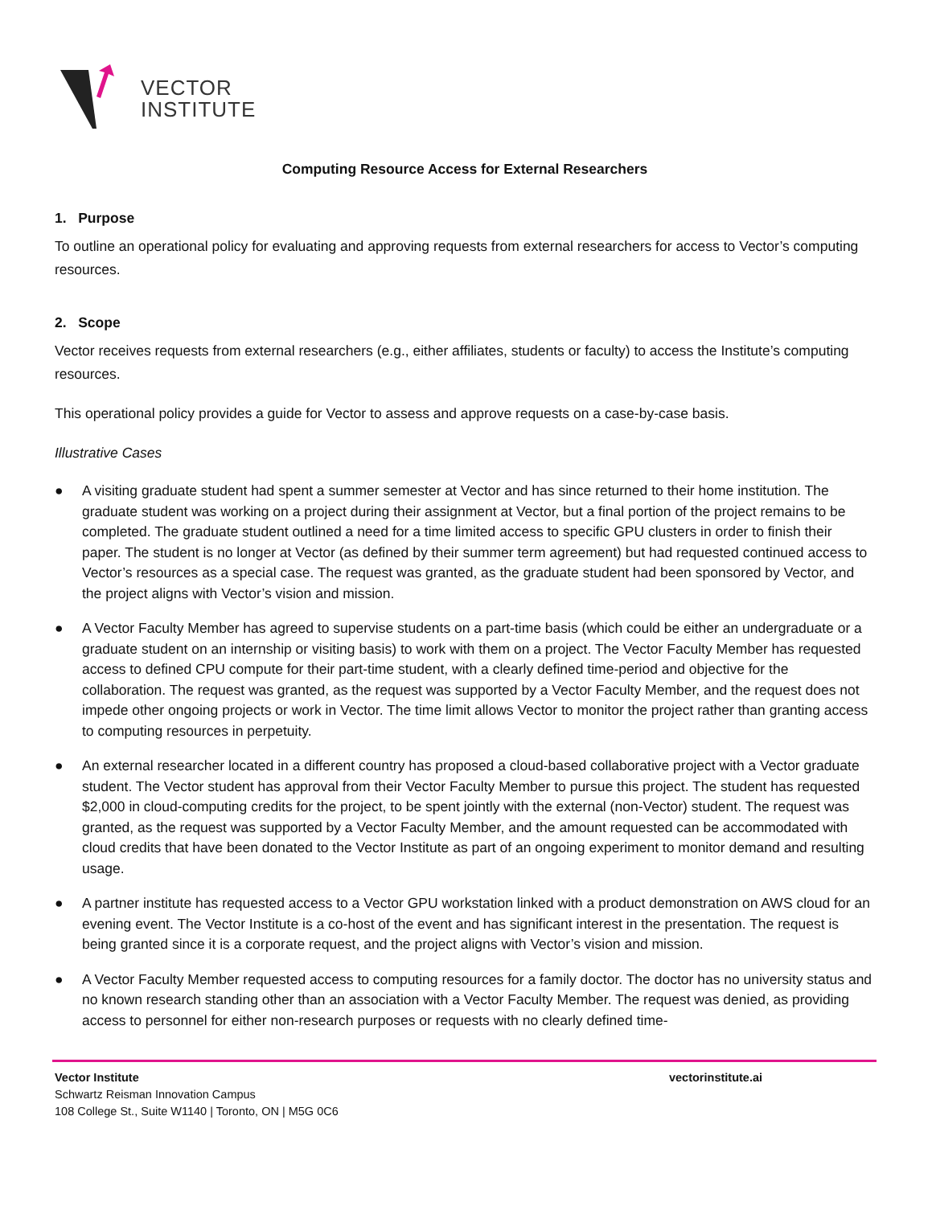VECTOR
INSTITUTE
Computing Resource Access for External Researchers
1. Purpose
To outline an operational policy for evaluating and approving requests from external researchers for access to Vector’s computing resources.
2. Scope
Vector receives requests from external researchers (e.g., either affiliates, students or faculty) to access the Institute’s computing resources.
This operational policy provides a guide for Vector to assess and approve requests on a case-by-case basis.
Illustrative Cases
● A visiting graduate student had spent a summer semester at Vector and has since returned to their home institution. The graduate student was working on a project during their assignment at Vector, but a final portion of the project remains to be completed. The graduate student outlined a need for a time limited access to specific GPU clusters in order to finish their paper. The student is no longer at Vector (as defined by their summer term agreement) but had requested continued access to Vector’s resources as a special case. The request was granted, as the graduate student had been sponsored by Vector, and the project aligns with Vector’s vision and mission.
● A Vector Faculty Member has agreed to supervise students on a part-time basis (which could be either an undergraduate or a graduate student on an internship or visiting basis) to work with them on a project. The Vector Faculty Member has requested access to defined CPU compute for their part-time student, with a clearly defined time-period and objective for the collaboration. The request was granted, as the request was supported by a Vector Faculty Member, and the request does not impede other ongoing projects or work in Vector. The time limit allows Vector to monitor the project rather than granting access to computing resources in perpetuity.
● An external researcher located in a different country has proposed a cloud-based collaborative project with a Vector graduate student. The Vector student has approval from their Vector Faculty Member to pursue this project. The student has requested $2,000 in cloud-computing credits for the project, to be spent jointly with the external (non-Vector) student. The request was granted, as the request was supported by a Vector Faculty Member, and the amount requested can be accommodated with cloud credits that have been donated to the Vector Institute as part of an ongoing experiment to monitor demand and resulting usage.
● A partner institute has requested access to a Vector GPU workstation linked with a product demonstration on AWS cloud for an evening event. The Vector Institute is a co-host of the event and has significant interest in the presentation. The request is being granted since it is a corporate request, and the project aligns with Vector’s vision and mission.
● A Vector Faculty Member requested access to computing resources for a family doctor. The doctor has no university status and no known research standing other than an association with a Vector Faculty Member. The request was denied, as providing access to personnel for either non-research purposes or requests with no clearly defined time-
Vector Institute
Schwartz Reisman Innovation Campus
108 College St., Suite W1140 | Toronto, ON | M5G 0C6
vectorinstitute.ai